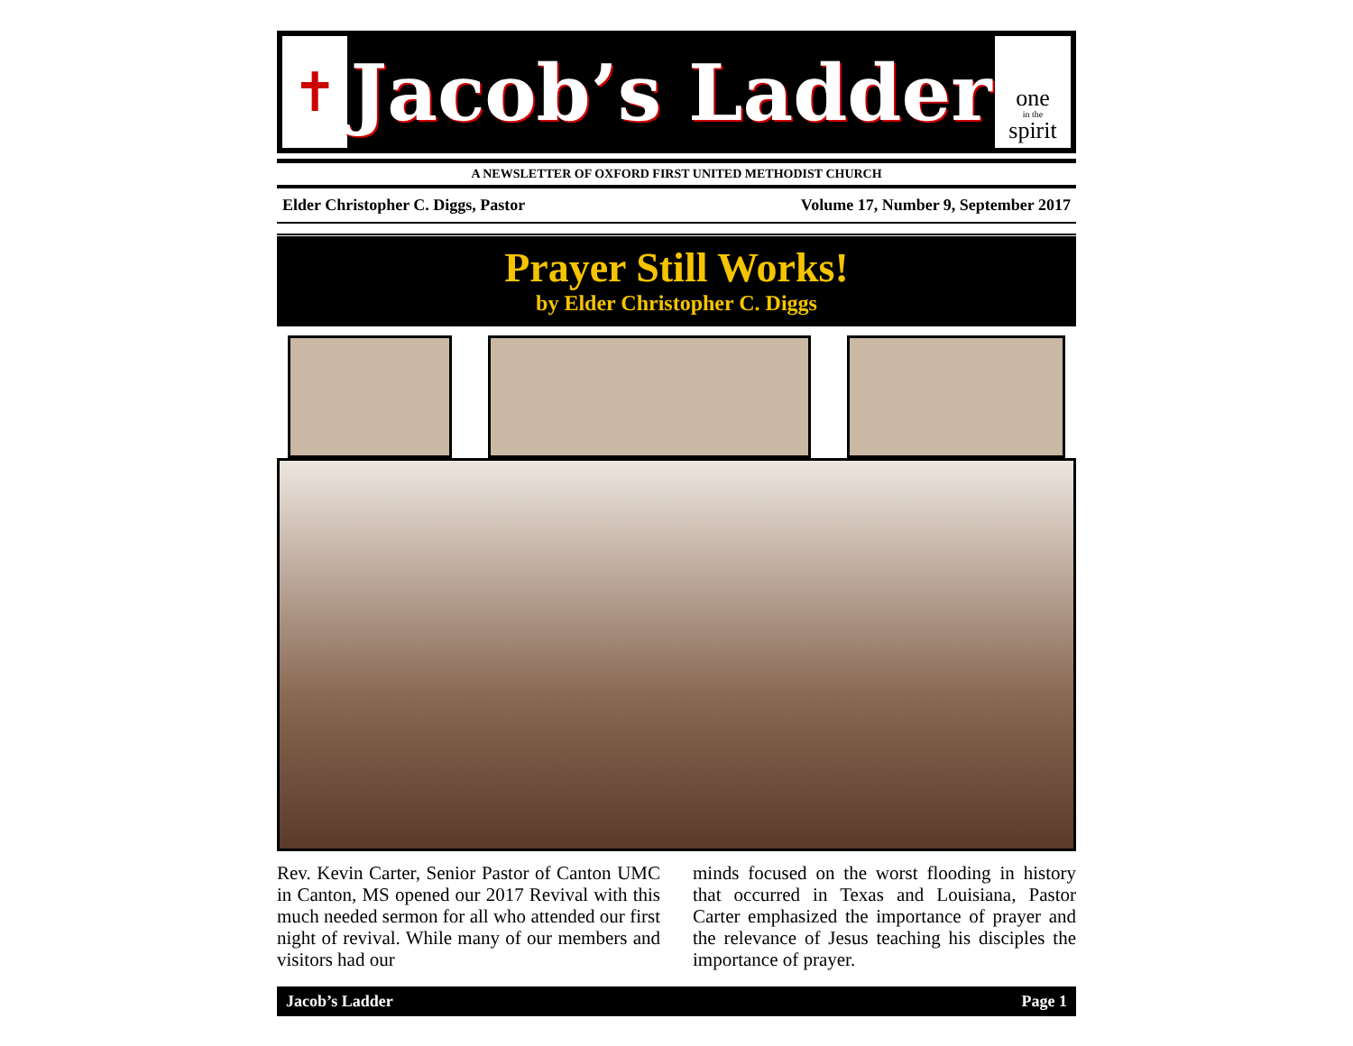✝
Jacob’s Ladder
one
in the
spirit
A NEWSLETTER OF OXFORD FIRST UNITED METHODIST CHURCH
Elder Christopher C. Diggs, Pastor Volume 17, Number 9, September 2017
Prayer Still Works!
by Elder Christopher C. Diggs
Rev. Kevin Carter, Senior Pastor of Canton UMC in Canton, MS opened our 2017 Revival with this much needed sermon for all who attended our first night of revival. While many of our members and visitors had our
minds focused on the worst flooding in history that occurred in Texas and Louisiana, Pastor Carter emphasized the importance of prayer and the relevance of Jesus teaching his disciples the importance of prayer.
Jacob’s Ladder Page 1